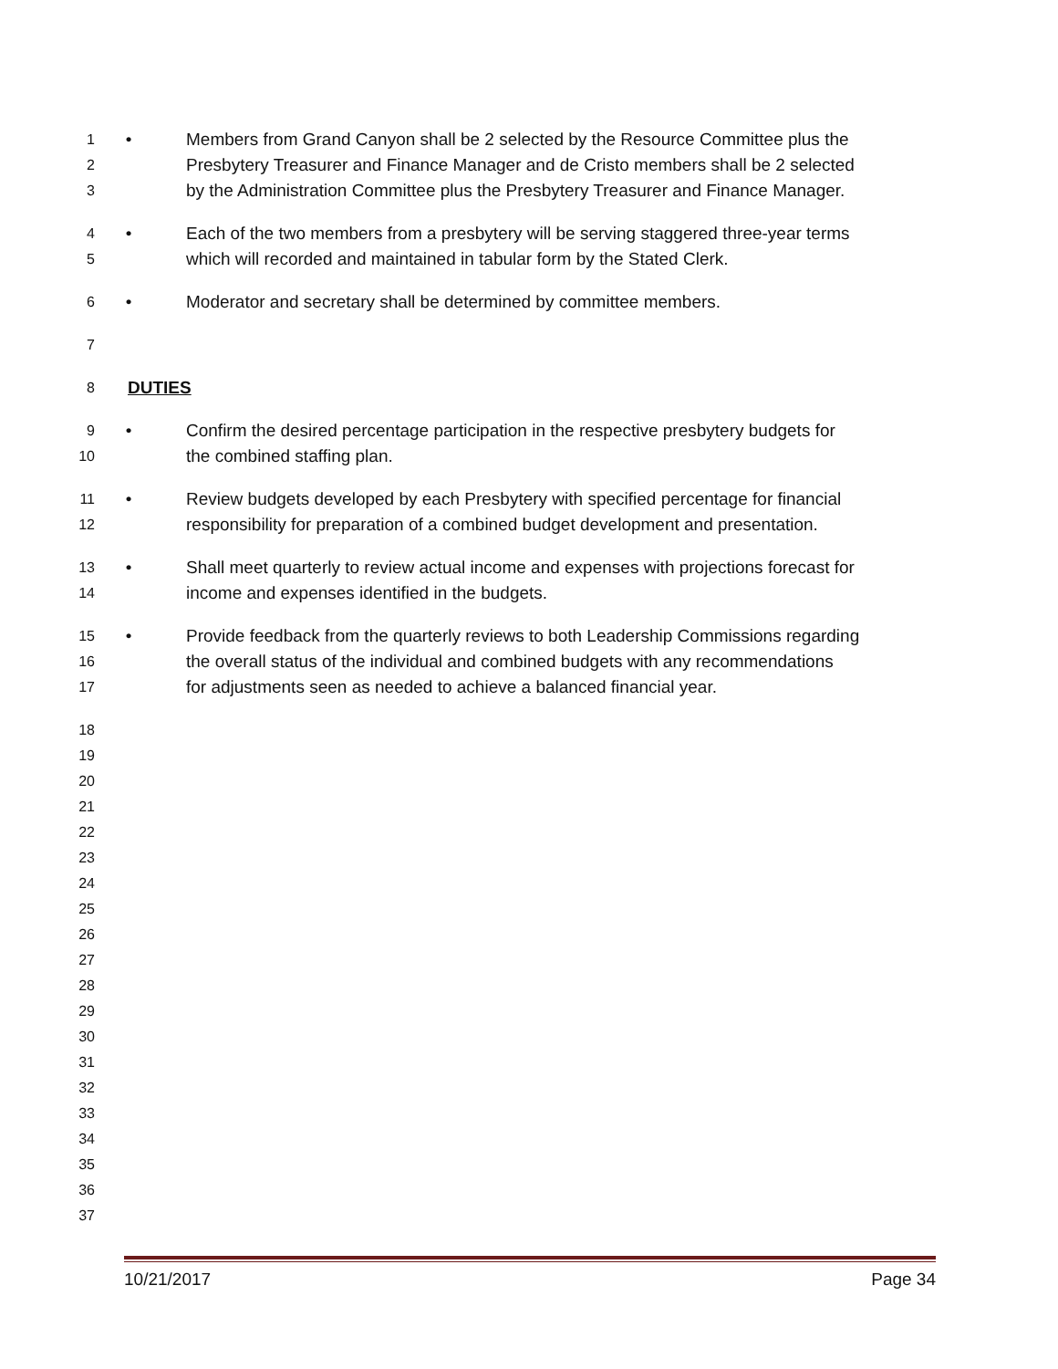1 • Members from Grand Canyon shall be 2 selected by the Resource Committee plus the
2 Presbytery Treasurer and Finance Manager and de Cristo members shall be 2 selected
3 by the Administration Committee plus the Presbytery Treasurer and Finance Manager.
4 • Each of the two members from a presbytery will be serving staggered three-year terms
5 which will recorded and maintained in tabular form by the Stated Clerk.
6 • Moderator and secretary shall be determined by committee members.
7
8 DUTIES
9 • Confirm the desired percentage participation in the respective presbytery budgets for
10 the combined staffing plan.
11 • Review budgets developed by each Presbytery with specified percentage for financial
12 responsibility for preparation of a combined budget development and presentation.
13 • Shall meet quarterly to review actual income and expenses with projections forecast for
14 income and expenses identified in the budgets.
15 • Provide feedback from the quarterly reviews to both Leadership Commissions regarding
16 the overall status of the individual and combined budgets with any recommendations
17 for adjustments seen as needed to achieve a balanced financial year.
18
19
20
21
22
23
24
25
26
27
28
29
30
31
32
33
34
35
36
37
10/21/2017 Page 34